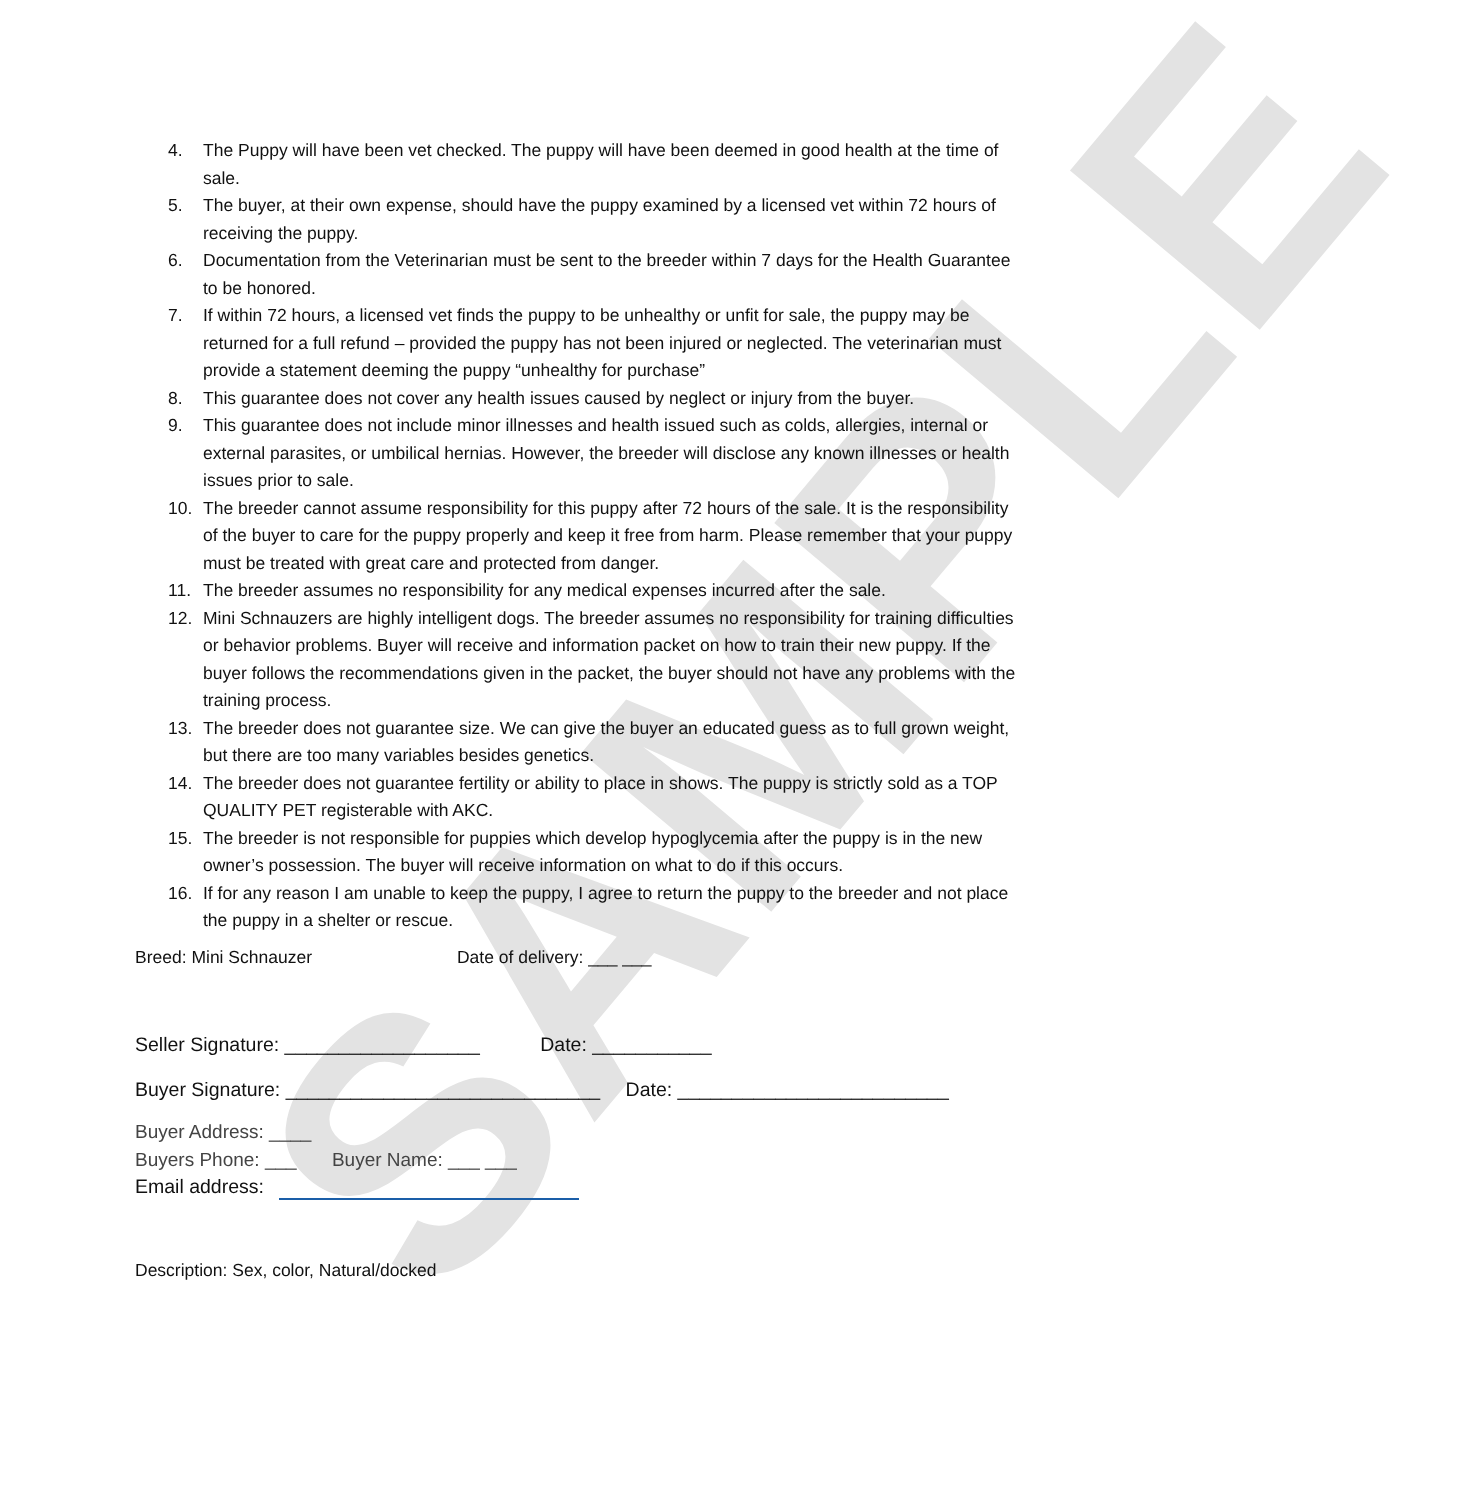SAMPLE
4. The Puppy will have been vet checked. The puppy will have been deemed in good health at the time of sale.
5. The buyer, at their own expense, should have the puppy examined by a licensed vet within 72 hours of receiving the puppy.
6. Documentation from the Veterinarian must be sent to the breeder within 7 days for the Health Guarantee to be honored.
7. If within 72 hours, a licensed vet finds the puppy to be unhealthy or unfit for sale, the puppy may be returned for a full refund – provided the puppy has not been injured or neglected. The veterinarian must provide a statement deeming the puppy “unhealthy for purchase”
8. This guarantee does not cover any health issues caused by neglect or injury from the buyer.
9. This guarantee does not include minor illnesses and health issued such as colds, allergies, internal or external parasites, or umbilical hernias. However, the breeder will disclose any known illnesses or health issues prior to sale.
10. The breeder cannot assume responsibility for this puppy after 72 hours of the sale. It is the responsibility of the buyer to care for the puppy properly and keep it free from harm. Please remember that your puppy must be treated with great care and protected from danger.
11. The breeder assumes no responsibility for any medical expenses incurred after the sale.
12. Mini Schnauzers are highly intelligent dogs. The breeder assumes no responsibility for training difficulties or behavior problems. Buyer will receive and information packet on how to train their new puppy. If the buyer follows the recommendations given in the packet, the buyer should not have any problems with the training process.
13. The breeder does not guarantee size. We can give the buyer an educated guess as to full grown weight, but there are too many variables besides genetics.
14. The breeder does not guarantee fertility or ability to place in shows. The puppy is strictly sold as a TOP QUALITY PET registerable with AKC.
15. The breeder is not responsible for puppies which develop hypoglycemia after the puppy is in the new owner’s possession. The buyer will receive information on what to do if this occurs.
16. If for any reason I am unable to keep the puppy, I agree to return the puppy to the breeder and not place the puppy in a shelter or rescue.
Breed: Mini Schnauzer Date of delivery: ___ ___
Seller Signature: __________________ Date: ___________
Buyer Signature: _____________________________ Date: _________________________
Buyer Address: ____
Buyers Phone: ___ Buyer Name: ___ ___
Email address:
Description: Sex, color, Natural/docked